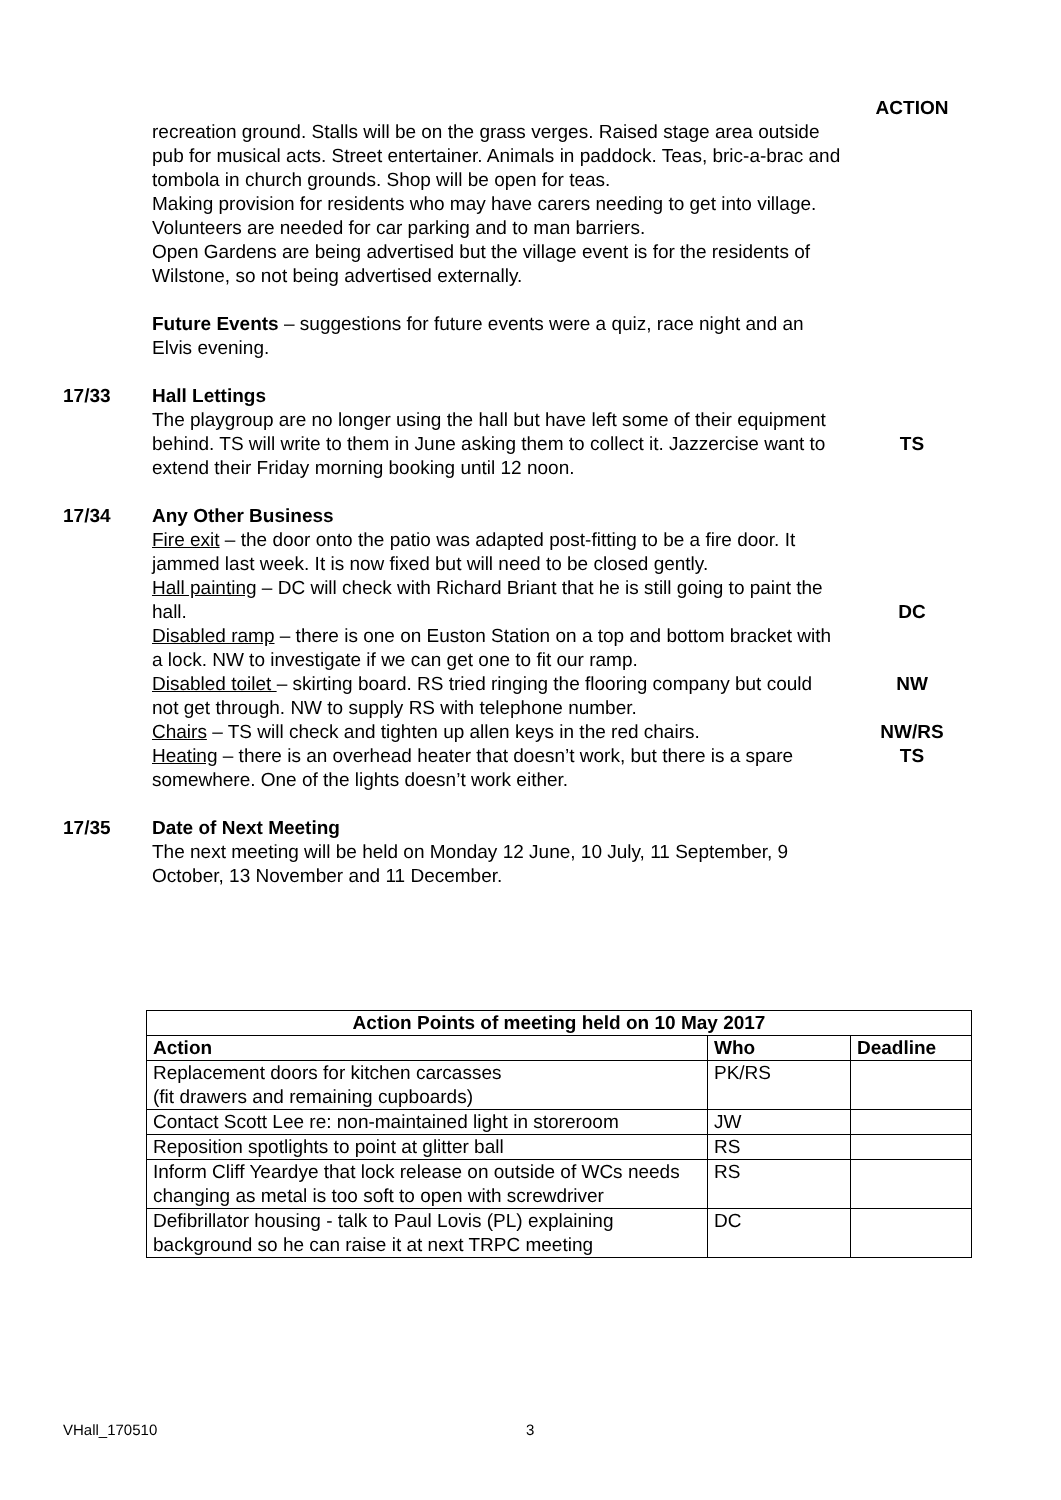ACTION
recreation ground. Stalls will be on the grass verges. Raised stage area outside pub for musical acts. Street entertainer. Animals in paddock. Teas, bric-a-brac and tombola in church grounds. Shop will be open for teas.
Making provision for residents who may have carers needing to get into village.
Volunteers are needed for car parking and to man barriers.
Open Gardens are being advertised but the village event is for the residents of Wilstone, so not being advertised externally.
Future Events – suggestions for future events were a quiz, race night and an Elvis evening.
17/33 Hall Lettings
The playgroup are no longer using the hall but have left some of their equipment behind. TS will write to them in June asking them to collect it. Jazzercise want to extend their Friday morning booking until 12 noon.
TS
17/34 Any Other Business
Fire exit – the door onto the patio was adapted post-fitting to be a fire door. It jammed last week. It is now fixed but will need to be closed gently.
Hall painting – DC will check with Richard Briant that he is still going to paint the hall.
Disabled ramp – there is one on Euston Station on a top and bottom bracket with a lock. NW to investigate if we can get one to fit our ramp.
Disabled toilet – skirting board. RS tried ringing the flooring company but could not get through. NW to supply RS with telephone number.
Chairs – TS will check and tighten up allen keys in the red chairs.
Heating – there is an overhead heater that doesn’t work, but there is a spare somewhere. One of the lights doesn’t work either.
DC
NW
NW/RS
TS
17/35 Date of Next Meeting
The next meeting will be held on Monday 12 June, 10 July, 11 September, 9 October, 13 November and 11 December.
| Action Points of meeting held on 10 May 2017 | | |
| --- | --- | --- |
| Action | Who | Deadline |
| Replacement doors for kitchen carcasses (fit drawers and remaining cupboards) | PK/RS | |
| Contact Scott Lee re: non-maintained light in storeroom | JW | |
| Reposition spotlights to point at glitter ball | RS | |
| Inform Cliff Yeardye that lock release on outside of WCs needs changing as metal is too soft to open with screwdriver | RS | |
| Defibrillator housing - talk to Paul Lovis (PL) explaining background so he can raise it at next TRPC meeting | DC | |
VHall_170510 3